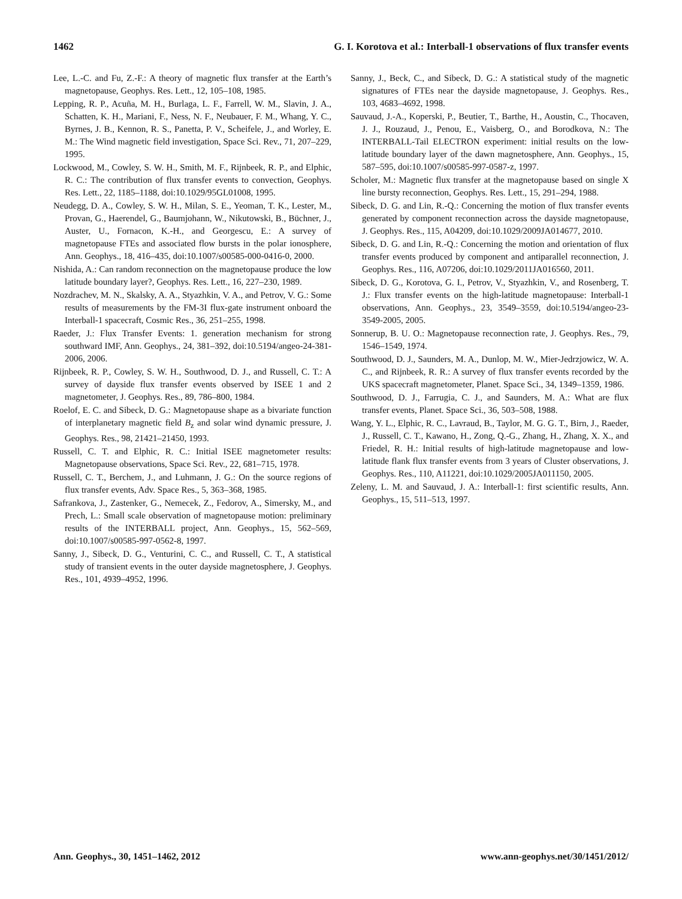1462 G. I. Korotova et al.: Interball-1 observations of flux transfer events
Lee, L.-C. and Fu, Z.-F.: A theory of magnetic flux transfer at the Earth’s magnetopause, Geophys. Res. Lett., 12, 105–108, 1985.
Lepping, R. P., Acuña, M. H., Burlaga, L. F., Farrell, W. M., Slavin, J. A., Schatten, K. H., Mariani, F., Ness, N. F., Neubauer, F. M., Whang, Y. C., Byrnes, J. B., Kennon, R. S., Panetta, P. V., Scheifele, J., and Worley, E. M.: The Wind magnetic field investigation, Space Sci. Rev., 71, 207–229, 1995.
Lockwood, M., Cowley, S. W. H., Smith, M. F., Rijnbeek, R. P., and Elphic, R. C.: The contribution of flux transfer events to convection, Geophys. Res. Lett., 22, 1185–1188, doi:10.1029/95GL01008, 1995.
Neudegg, D. A., Cowley, S. W. H., Milan, S. E., Yeoman, T. K., Lester, M., Provan, G., Haerendel, G., Baumjohann, W., Nikutowski, B., Büchner, J., Auster, U., Fornacon, K.-H., and Georgescu, E.: A survey of magnetopause FTEs and associated flow bursts in the polar ionosphere, Ann. Geophys., 18, 416–435, doi:10.1007/s00585-000-0416-0, 2000.
Nishida, A.: Can random reconnection on the magnetopause produce the low latitude boundary layer?, Geophys. Res. Lett., 16, 227–230, 1989.
Nozdrachev, M. N., Skalsky, A. A., Styazhkin, V. A., and Petrov, V. G.: Some results of measurements by the FM-3I flux-gate instrument onboard the Interball-1 spacecraft, Cosmic Res., 36, 251–255, 1998.
Raeder, J.: Flux Transfer Events: 1. generation mechanism for strong southward IMF, Ann. Geophys., 24, 381–392, doi:10.5194/angeo-24-381-2006, 2006.
Rijnbeek, R. P., Cowley, S. W. H., Southwood, D. J., and Russell, C. T.: A survey of dayside flux transfer events observed by ISEE 1 and 2 magnetometer, J. Geophys. Res., 89, 786–800, 1984.
Roelof, E. C. and Sibeck, D. G.: Magnetopause shape as a bivariate function of interplanetary magnetic field B<sub>z</sub> and solar wind dynamic pressure, J. Geophys. Res., 98, 21421–21450, 1993.
Russell, C. T. and Elphic, R. C.: Initial ISEE magnetometer results: Magnetopause observations, Space Sci. Rev., 22, 681–715, 1978.
Russell, C. T., Berchem, J., and Luhmann, J. G.: On the source regions of flux transfer events, Adv. Space Res., 5, 363–368, 1985.
Safrankova, J., Zastenker, G., Nemecek, Z., Fedorov, A., Simersky, M., and Prech, L.: Small scale observation of magnetopause motion: preliminary results of the INTERBALL project, Ann. Geophys., 15, 562–569, doi:10.1007/s00585-997-0562-8, 1997.
Sanny, J., Sibeck, D. G., Venturini, C. C., and Russell, C. T., A statistical study of transient events in the outer dayside magnetosphere, J. Geophys. Res., 101, 4939–4952, 1996.
Sanny, J., Beck, C., and Sibeck, D. G.: A statistical study of the magnetic signatures of FTEs near the dayside magnetopause, J. Geophys. Res., 103, 4683–4692, 1998.
Sauvaud, J.-A., Koperski, P., Beutier, T., Barthe, H., Aoustin, C., Thocaven, J. J., Rouzaud, J., Penou, E., Vaisberg, O., and Borodkova, N.: The INTERBALL-Tail ELECTRON experiment: initial results on the low-latitude boundary layer of the dawn magnetosphere, Ann. Geophys., 15, 587–595, doi:10.1007/s00585-997-0587-z, 1997.
Scholer, M.: Magnetic flux transfer at the magnetopause based on single X line bursty reconnection, Geophys. Res. Lett., 15, 291–294, 1988.
Sibeck, D. G. and Lin, R.-Q.: Concerning the motion of flux transfer events generated by component reconnection across the dayside magnetopause, J. Geophys. Res., 115, A04209, doi:10.1029/2009JA014677, 2010.
Sibeck, D. G. and Lin, R.-Q.: Concerning the motion and orientation of flux transfer events produced by component and antiparallel reconnection, J. Geophys. Res., 116, A07206, doi:10.1029/2011JA016560, 2011.
Sibeck, D. G., Korotova, G. I., Petrov, V., Styazhkin, V., and Rosenberg, T. J.: Flux transfer events on the high-latitude magnetopause: Interball-1 observations, Ann. Geophys., 23, 3549–3559, doi:10.5194/angeo-23-3549-2005, 2005.
Sonnerup, B. U. O.: Magnetopause reconnection rate, J. Geophys. Res., 79, 1546–1549, 1974.
Southwood, D. J., Saunders, M. A., Dunlop, M. W., Mier-Jedrzjowicz, W. A. C., and Rijnbeek, R. R.: A survey of flux transfer events recorded by the UKS spacecraft magnetometer, Planet. Space Sci., 34, 1349–1359, 1986.
Southwood, D. J., Farrugia, C. J., and Saunders, M. A.: What are flux transfer events, Planet. Space Sci., 36, 503–508, 1988.
Wang, Y. L., Elphic, R. C., Lavraud, B., Taylor, M. G. G. T., Birn, J., Raeder, J., Russell, C. T., Kawano, H., Zong, Q.-G., Zhang, H., Zhang, X. X., and Friedel, R. H.: Initial results of high-latitude magnetopause and low-latitude flank flux transfer events from 3 years of Cluster observations, J. Geophys. Res., 110, A11221, doi:10.1029/2005JA011150, 2005.
Zeleny, L. M. and Sauvaud, J. A.: Interball-1: first scientific results, Ann. Geophys., 15, 511–513, 1997.
Ann. Geophys., 30, 1451–1462, 2012 www.ann-geophys.net/30/1451/2012/